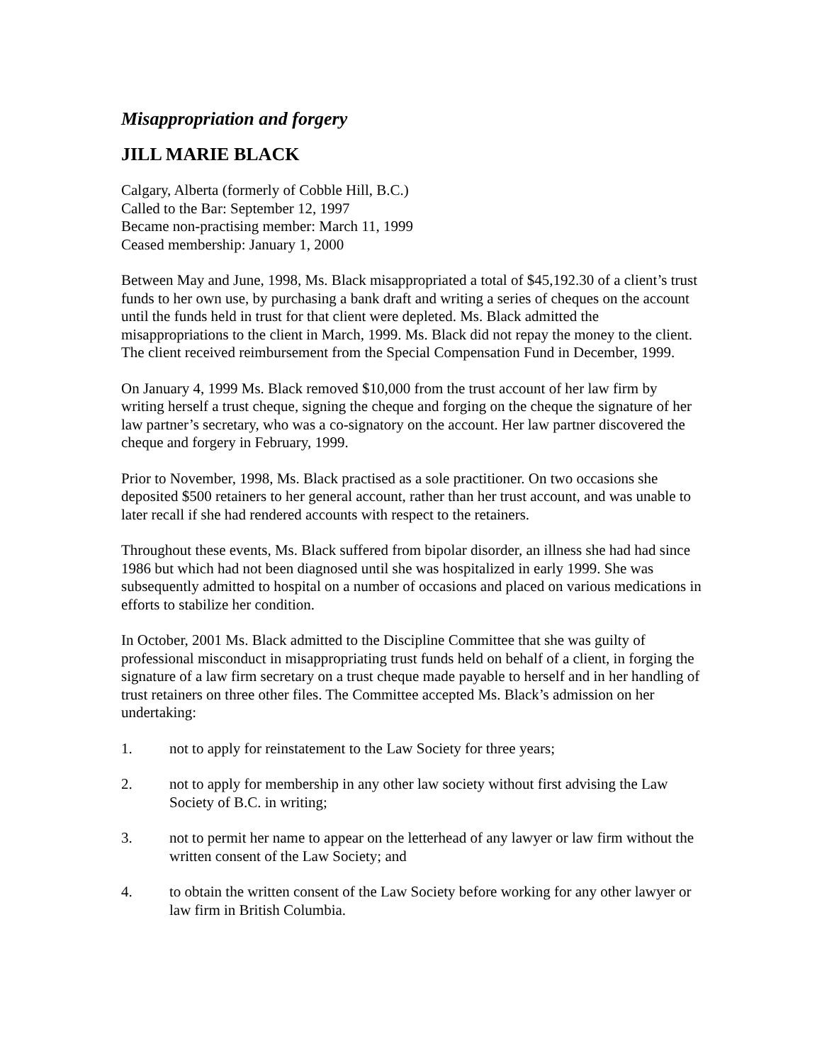Misappropriation and forgery
JILL MARIE BLACK
Calgary, Alberta (formerly of Cobble Hill, B.C.)
Called to the Bar: September 12, 1997
Became non-practising member: March 11, 1999
Ceased membership: January 1, 2000
Between May and June, 1998, Ms. Black misappropriated a total of $45,192.30 of a client’s trust funds to her own use, by purchasing a bank draft and writing a series of cheques on the account until the funds held in trust for that client were depleted. Ms. Black admitted the misappropriations to the client in March, 1999. Ms. Black did not repay the money to the client. The client received reimbursement from the Special Compensation Fund in December, 1999.
On January 4, 1999 Ms. Black removed $10,000 from the trust account of her law firm by writing herself a trust cheque, signing the cheque and forging on the cheque the signature of her law partner’s secretary, who was a co-signatory on the account. Her law partner discovered the cheque and forgery in February, 1999.
Prior to November, 1998, Ms. Black practised as a sole practitioner. On two occasions she deposited $500 retainers to her general account, rather than her trust account, and was unable to later recall if she had rendered accounts with respect to the retainers.
Throughout these events, Ms. Black suffered from bipolar disorder, an illness she had had since 1986 but which had not been diagnosed until she was hospitalized in early 1999. She was subsequently admitted to hospital on a number of occasions and placed on various medications in efforts to stabilize her condition.
In October, 2001 Ms. Black admitted to the Discipline Committee that she was guilty of professional misconduct in misappropriating trust funds held on behalf of a client, in forging the signature of a law firm secretary on a trust cheque made payable to herself and in her handling of trust retainers on three other files. The Committee accepted Ms. Black’s admission on her undertaking:
1. not to apply for reinstatement to the Law Society for three years;
2. not to apply for membership in any other law society without first advising the Law Society of B.C. in writing;
3. not to permit her name to appear on the letterhead of any lawyer or law firm without the written consent of the Law Society; and
4. to obtain the written consent of the Law Society before working for any other lawyer or law firm in British Columbia.